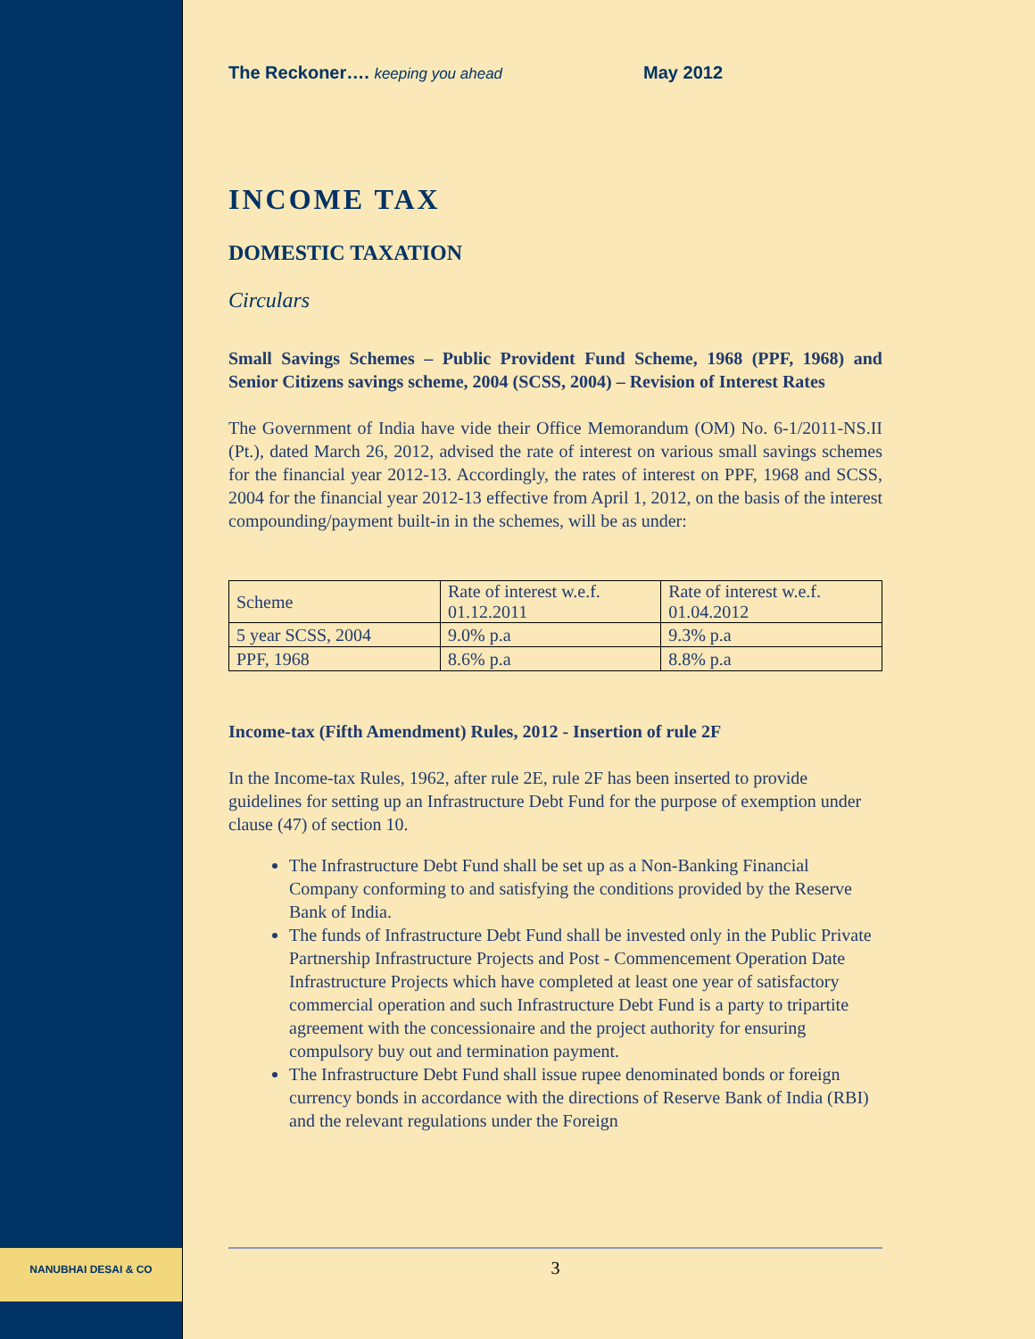NANUBHAI DESAI & CO
The Reckoner…. keeping you ahead May 2012
INCOME TAX
DOMESTIC TAXATION
Circulars
Small Savings Schemes – Public Provident Fund Scheme, 1968 (PPF, 1968) and Senior Citizens savings scheme, 2004 (SCSS, 2004) – Revision of Interest Rates
The Government of India have vide their Office Memorandum (OM) No. 6-1/2011-NS.II (Pt.), dated March 26, 2012, advised the rate of interest on various small savings schemes for the financial year 2012-13. Accordingly, the rates of interest on PPF, 1968 and SCSS, 2004 for the financial year 2012-13 effective from April 1, 2012, on the basis of the interest compounding/payment built-in in the schemes, will be as under:
| Scheme | Rate of interest w.e.f. 01.12.2011 | Rate of interest w.e.f. 01.04.2012 |
| --- | --- | --- |
| 5 year SCSS, 2004 | 9.0% p.a | 9.3% p.a |
| PPF, 1968 | 8.6% p.a | 8.8% p.a |
Income-tax (Fifth Amendment) Rules, 2012 - Insertion of rule 2F
In the Income-tax Rules, 1962, after rule 2E, rule 2F has been inserted to provide guidelines for setting up an Infrastructure Debt Fund for the purpose of exemption under clause (47) of section 10.
The Infrastructure Debt Fund shall be set up as a Non-Banking Financial Company conforming to and satisfying the conditions provided by the Reserve Bank of India.
The funds of Infrastructure Debt Fund shall be invested only in the Public Private Partnership Infrastructure Projects and Post - Commencement Operation Date Infrastructure Projects which have completed at least one year of satisfactory commercial operation and such Infrastructure Debt Fund is a party to tripartite agreement with the concessionaire and the project authority for ensuring compulsory buy out and termination payment.
The Infrastructure Debt Fund shall issue rupee denominated bonds or foreign currency bonds in accordance with the directions of Reserve Bank of India (RBI) and the relevant regulations under the Foreign
3